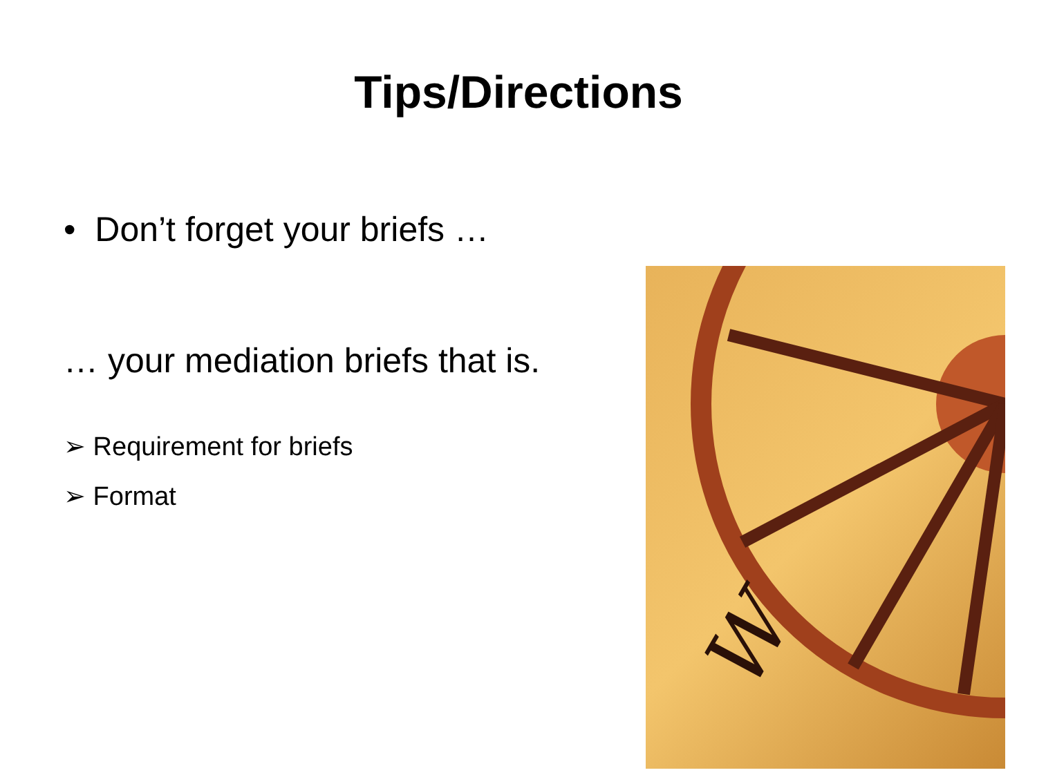Tips/Directions
• Don’t forget your briefs …
… your mediation briefs that is.
➢ Requirement for briefs
➢ Format
W